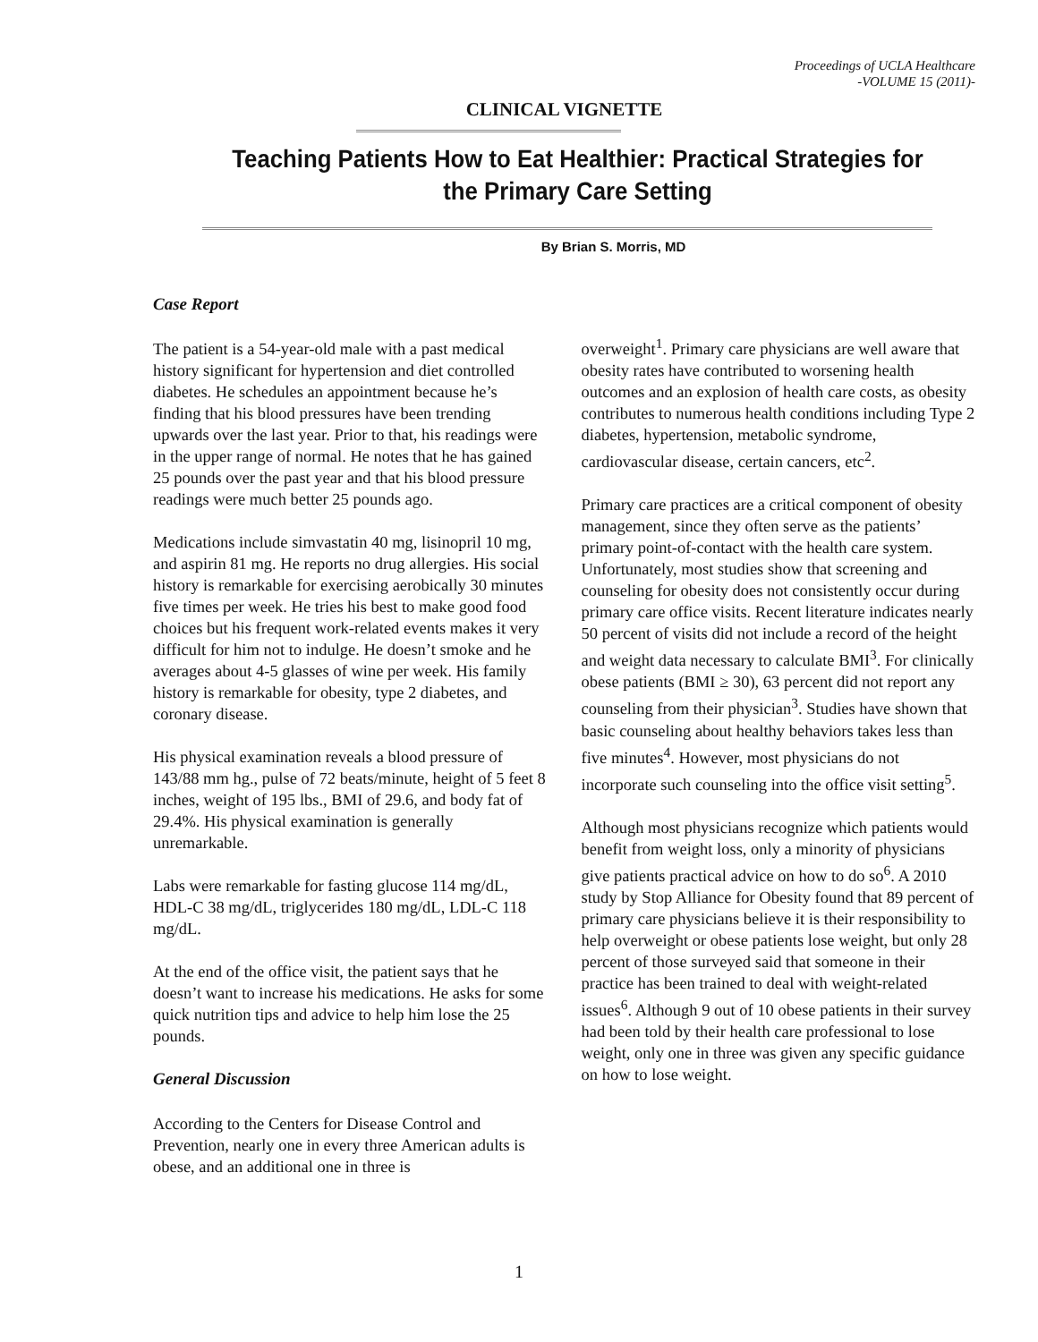Proceedings of UCLA Healthcare
-VOLUME 15 (2011)-
CLINICAL VIGNETTE
Teaching Patients How to Eat Healthier: Practical Strategies for the Primary Care Setting
By Brian S. Morris, MD
Case Report
The patient is a 54-year-old male with a past medical history significant for hypertension and diet controlled diabetes. He schedules an appointment because he’s finding that his blood pressures have been trending upwards over the last year. Prior to that, his readings were in the upper range of normal. He notes that he has gained 25 pounds over the past year and that his blood pressure readings were much better 25 pounds ago.
Medications include simvastatin 40 mg, lisinopril 10 mg, and aspirin 81 mg. He reports no drug allergies. His social history is remarkable for exercising aerobically 30 minutes five times per week. He tries his best to make good food choices but his frequent work-related events makes it very difficult for him not to indulge. He doesn’t smoke and he averages about 4-5 glasses of wine per week. His family history is remarkable for obesity, type 2 diabetes, and coronary disease.
His physical examination reveals a blood pressure of 143/88 mm hg., pulse of 72 beats/minute, height of 5 feet 8 inches, weight of 195 lbs., BMI of 29.6, and body fat of 29.4%. His physical examination is generally unremarkable.
Labs were remarkable for fasting glucose 114 mg/dL, HDL-C 38 mg/dL, triglycerides 180 mg/dL, LDL-C 118 mg/dL.
At the end of the office visit, the patient says that he doesn’t want to increase his medications. He asks for some quick nutrition tips and advice to help him lose the 25 pounds.
General Discussion
According to the Centers for Disease Control and Prevention, nearly one in every three American adults is obese, and an additional one in three is
overweight<sup>1</sup>. Primary care physicians are well aware that obesity rates have contributed to worsening health outcomes and an explosion of health care costs, as obesity contributes to numerous health conditions including Type 2 diabetes, hypertension, metabolic syndrome, cardiovascular disease, certain cancers, etc<sup>2</sup>.
Primary care practices are a critical component of obesity management, since they often serve as the patients’ primary point-of-contact with the health care system. Unfortunately, most studies show that screening and counseling for obesity does not consistently occur during primary care office visits. Recent literature indicates nearly 50 percent of visits did not include a record of the height and weight data necessary to calculate BMI<sup>3</sup>. For clinically obese patients (BMI ≥ 30), 63 percent did not report any counseling from their physician<sup>3</sup>. Studies have shown that basic counseling about healthy behaviors takes less than five minutes<sup>4</sup>. However, most physicians do not incorporate such counseling into the office visit setting<sup>5</sup>.
Although most physicians recognize which patients would benefit from weight loss, only a minority of physicians give patients practical advice on how to do so<sup>6</sup>. A 2010 study by Stop Alliance for Obesity found that 89 percent of primary care physicians believe it is their responsibility to help overweight or obese patients lose weight, but only 28 percent of those surveyed said that someone in their practice has been trained to deal with weight-related issues<sup>6</sup>. Although 9 out of 10 obese patients in their survey had been told by their health care professional to lose weight, only one in three was given any specific guidance on how to lose weight.
1